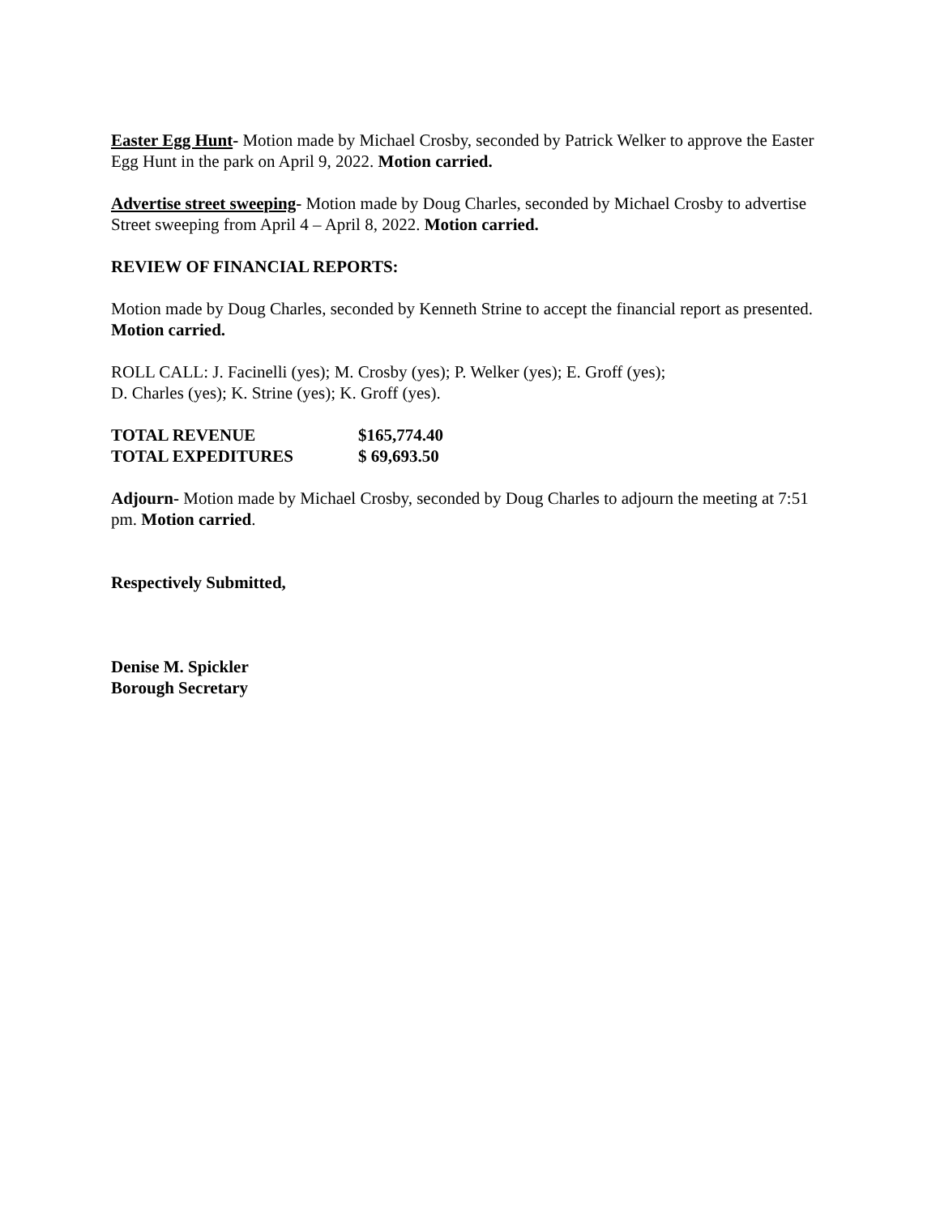Easter Egg Hunt- Motion made by Michael Crosby, seconded by Patrick Welker to approve the Easter Egg Hunt in the park on April 9, 2022. Motion carried.
Advertise street sweeping- Motion made by Doug Charles, seconded by Michael Crosby to advertise Street sweeping from April 4 – April 8, 2022. Motion carried.
REVIEW OF FINANCIAL REPORTS:
Motion made by Doug Charles, seconded by Kenneth Strine to accept the financial report as presented. Motion carried.
ROLL CALL: J. Facinelli (yes); M. Crosby (yes); P. Welker (yes); E. Groff (yes);
D. Charles (yes); K. Strine (yes); K. Groff (yes).
TOTAL REVENUE $165,774.40
TOTAL EXPEDITURES $ 69,693.50
Adjourn- Motion made by Michael Crosby, seconded by Doug Charles to adjourn the meeting at 7:51 pm. Motion carried.
Respectively Submitted,
Denise M. Spickler
Borough Secretary